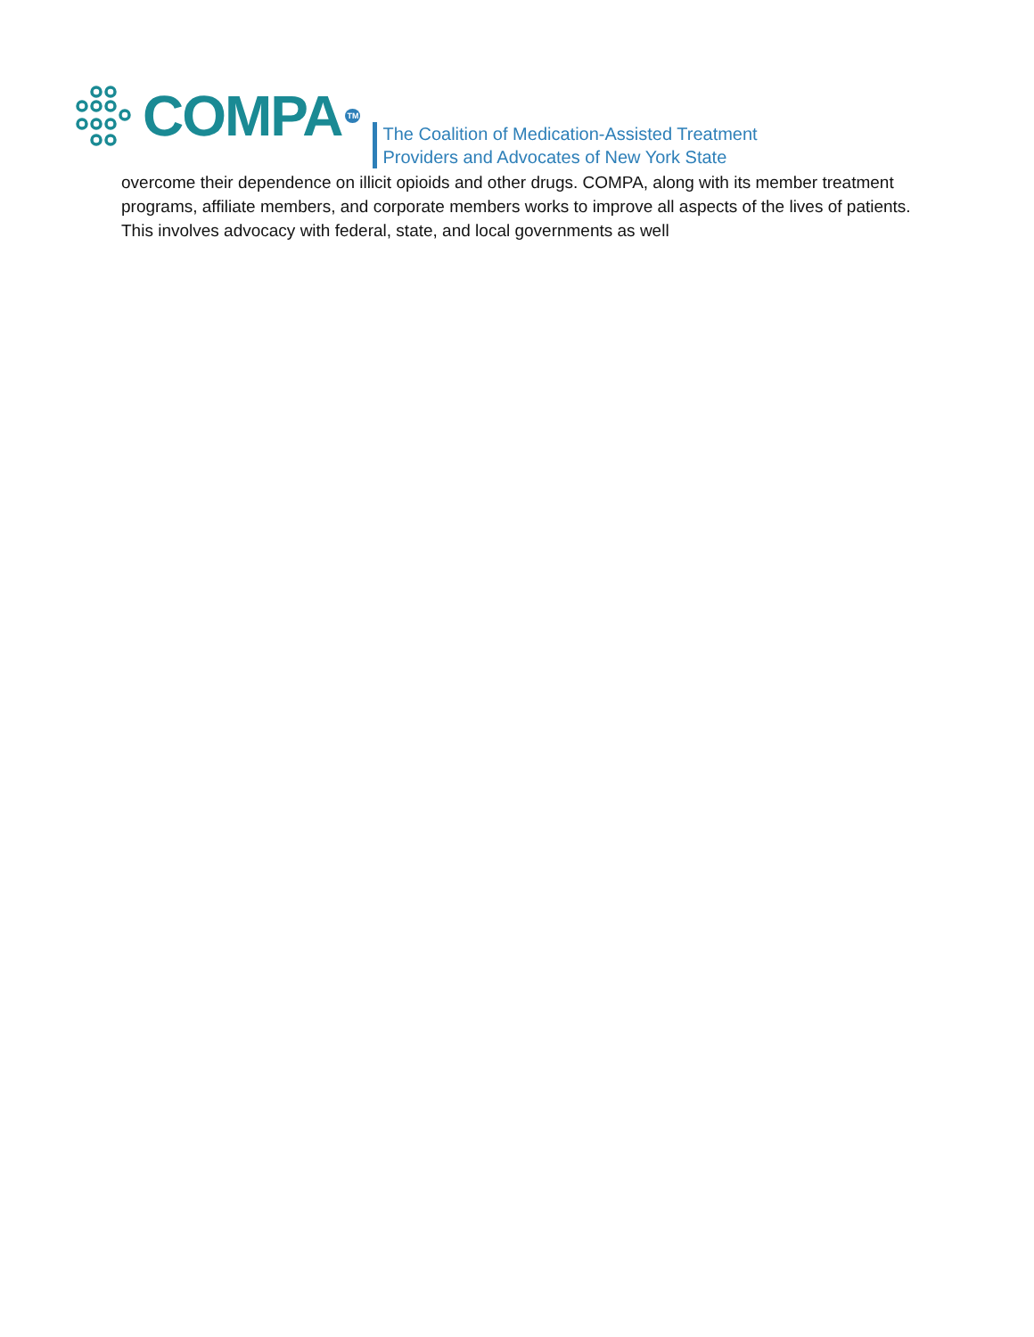COMPA TM
The Coalition of Medication-Assisted Treatment
Providers and Advocates of New York State
overcome their dependence on illicit opioids and other drugs. COMPA, along with its member treatment programs, affiliate members, and corporate members works to improve all aspects of the lives of patients. This involves advocacy with federal, state, and local governments as well